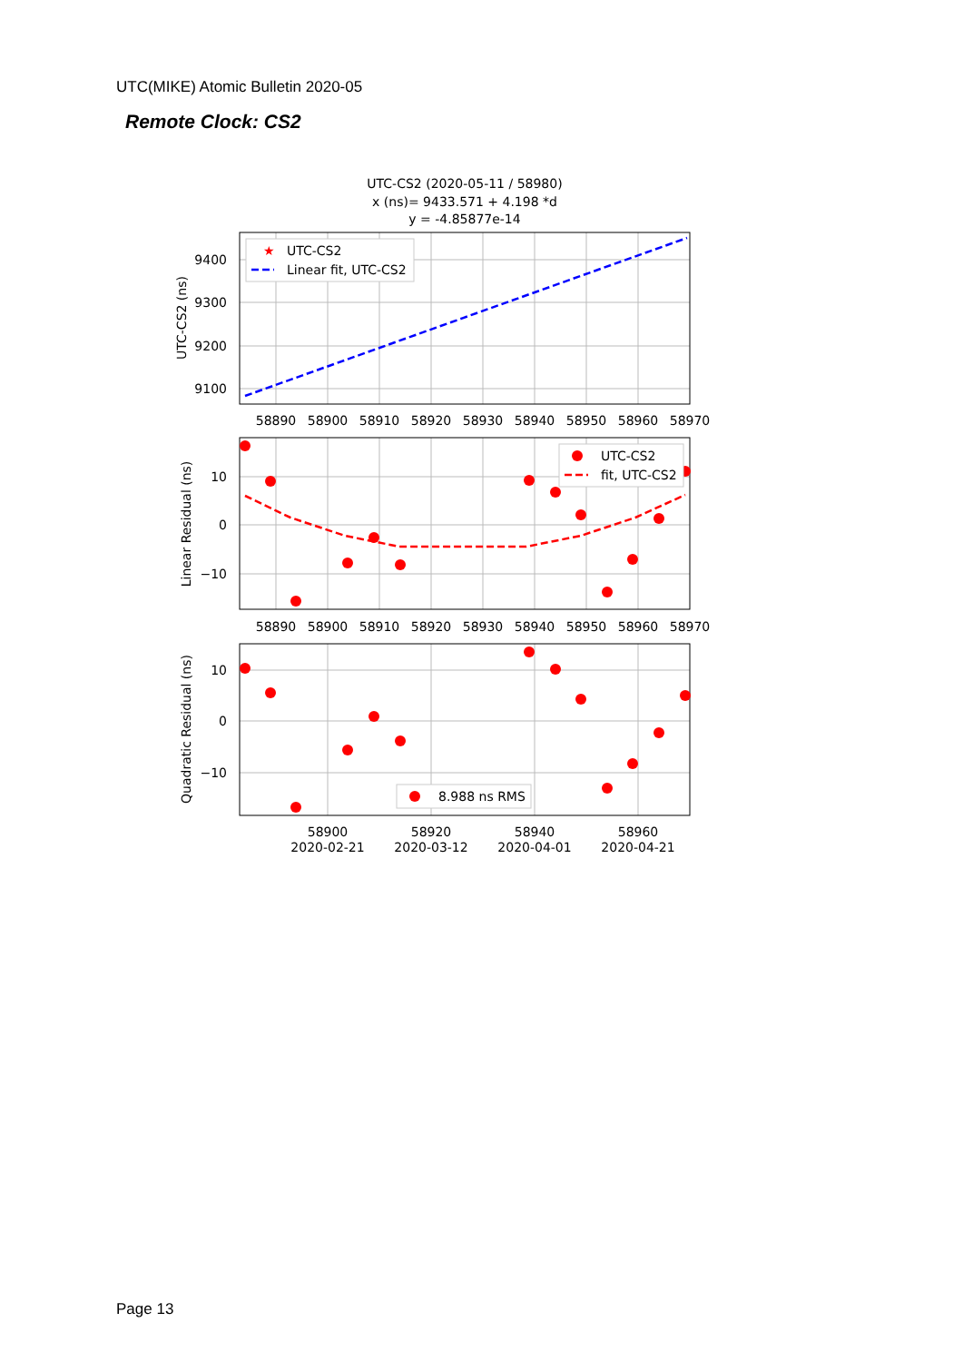UTC(MIKE) Atomic Bulletin 2020-05
Remote Clock: CS2
UTC-CS2 (2020-05-11 / 58980)
x (ns)= 9433.571 + 4.198 *d
y = -4.85877e-14
UTC-CS2
Linear fit, UTC-CS2
★
9400
9300
9200
9100
58890
58900
58910
58920
58930
58940
58950
58960
58970
UTC-CS2 (ns)
UTC-CS2
fit, UTC-CS2
10
0
−10
58890
58900
58910
58920
58930
58940
58950
58960
58970
Linear Residual (ns)
8.988 ns RMS
10
0
−10
58900
58920
58940
58960
2020-02-21
2020-03-12
2020-04-01
2020-04-21
Quadratic Residual (ns)
Page 13